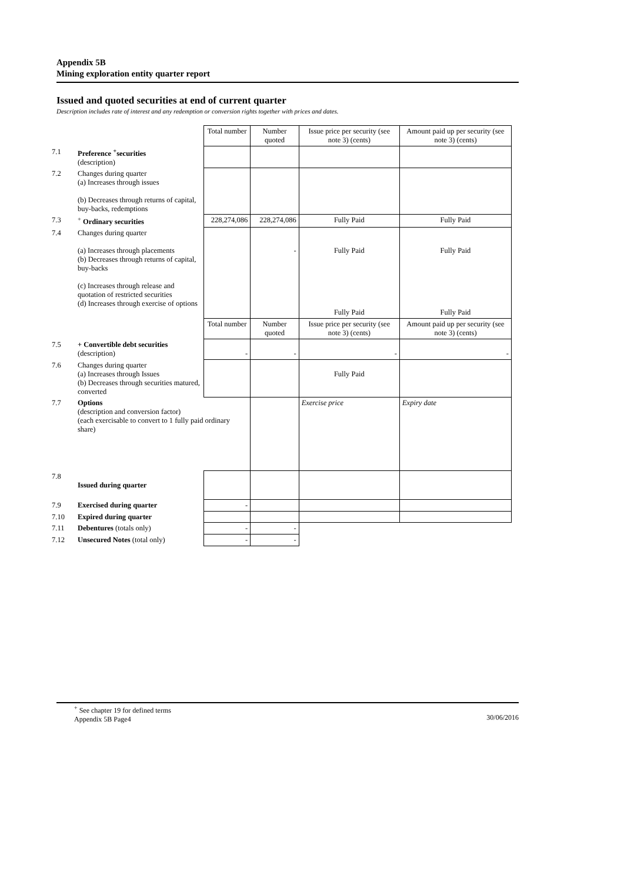Appendix 5B
Mining exploration entity quarter report
Issued and quoted securities at end of current quarter
Description includes rate of interest and any redemption or conversion rights together with prices and dates.
| | | Total number | Number quoted | Issue price per security (see note 3) (cents) | Amount paid up per security (see note 3) (cents) |
| 7.1 | Preference <sup>+</sup>securities (description) | | | | |
| 7.2 | Changes during quarter (a) Increases through issues (b) Decreases through returns of capital, buy-backs, redemptions | | | | |
| 7.3 | <sup>+</sup> Ordinary securities | 228,274,086 | 228,274,086 | Fully Paid | Fully Paid |
| 7.4 | Changes during quarter (a) Increases through placements (b) Decreases through returns of capital, buy-backs (c) Increases through release and quotation of restricted securities (d) Increases through exercise of options | | - | Fully Paid Fully Paid | Fully Paid Fully Paid |
| | | Total number | Number quoted | Issue price per security (see note 3) (cents) | Amount paid up per security (see note 3) (cents) |
| 7.5 | + Convertible debt securities (description) | - | - | - | - |
| 7.6 | Changes during quarter (a) Increases through Issues (b) Decreases through securities matured, converted | | | Fully Paid | |
| 7.7 | Options (description and conversion factor) (each exercisable to convert to 1 fully paid ordinary share) | | | Exercise price | Expiry date |
| 7.8 | Issued during quarter | | | | |
| 7.9 | Exercised during quarter | - | | | |
| 7.10 | Expired during quarter | | | | |
| 7.11 | Debentures (totals only) | - | - | | |
| 7.12 | Unsecured Notes (total only) | - | - | | |
<sup>+</sup> See chapter 19 for defined terms
Appendix 5B Page4
30/06/2016